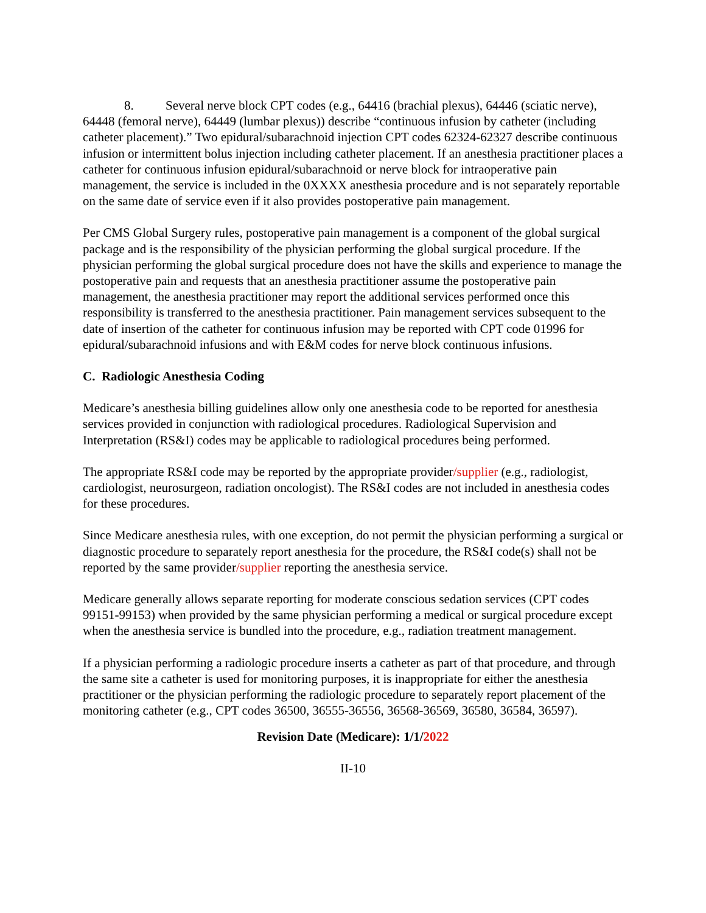8. Several nerve block CPT codes (e.g., 64416 (brachial plexus), 64446 (sciatic nerve), 64448 (femoral nerve), 64449 (lumbar plexus)) describe “continuous infusion by catheter (including catheter placement).” Two epidural/subarachnoid injection CPT codes 62324-62327 describe continuous infusion or intermittent bolus injection including catheter placement. If an anesthesia practitioner places a catheter for continuous infusion epidural/subarachnoid or nerve block for intraoperative pain management, the service is included in the 0XXXX anesthesia procedure and is not separately reportable on the same date of service even if it also provides postoperative pain management.
Per CMS Global Surgery rules, postoperative pain management is a component of the global surgical package and is the responsibility of the physician performing the global surgical procedure. If the physician performing the global surgical procedure does not have the skills and experience to manage the postoperative pain and requests that an anesthesia practitioner assume the postoperative pain management, the anesthesia practitioner may report the additional services performed once this responsibility is transferred to the anesthesia practitioner. Pain management services subsequent to the date of insertion of the catheter for continuous infusion may be reported with CPT code 01996 for epidural/subarachnoid infusions and with E&M codes for nerve block continuous infusions.
C. Radiologic Anesthesia Coding
Medicare’s anesthesia billing guidelines allow only one anesthesia code to be reported for anesthesia services provided in conjunction with radiological procedures. Radiological Supervision and Interpretation (RS&I) codes may be applicable to radiological procedures being performed.
The appropriate RS&I code may be reported by the appropriate provider/supplier (e.g., radiologist, cardiologist, neurosurgeon, radiation oncologist). The RS&I codes are not included in anesthesia codes for these procedures.
Since Medicare anesthesia rules, with one exception, do not permit the physician performing a surgical or diagnostic procedure to separately report anesthesia for the procedure, the RS&I code(s) shall not be reported by the same provider/supplier reporting the anesthesia service.
Medicare generally allows separate reporting for moderate conscious sedation services (CPT codes 99151-99153) when provided by the same physician performing a medical or surgical procedure except when the anesthesia service is bundled into the procedure, e.g., radiation treatment management.
If a physician performing a radiologic procedure inserts a catheter as part of that procedure, and through the same site a catheter is used for monitoring purposes, it is inappropriate for either the anesthesia practitioner or the physician performing the radiologic procedure to separately report placement of the monitoring catheter (e.g., CPT codes 36500, 36555-36556, 36568-36569, 36580, 36584, 36597).
Revision Date (Medicare): 1/1/2022
II-10